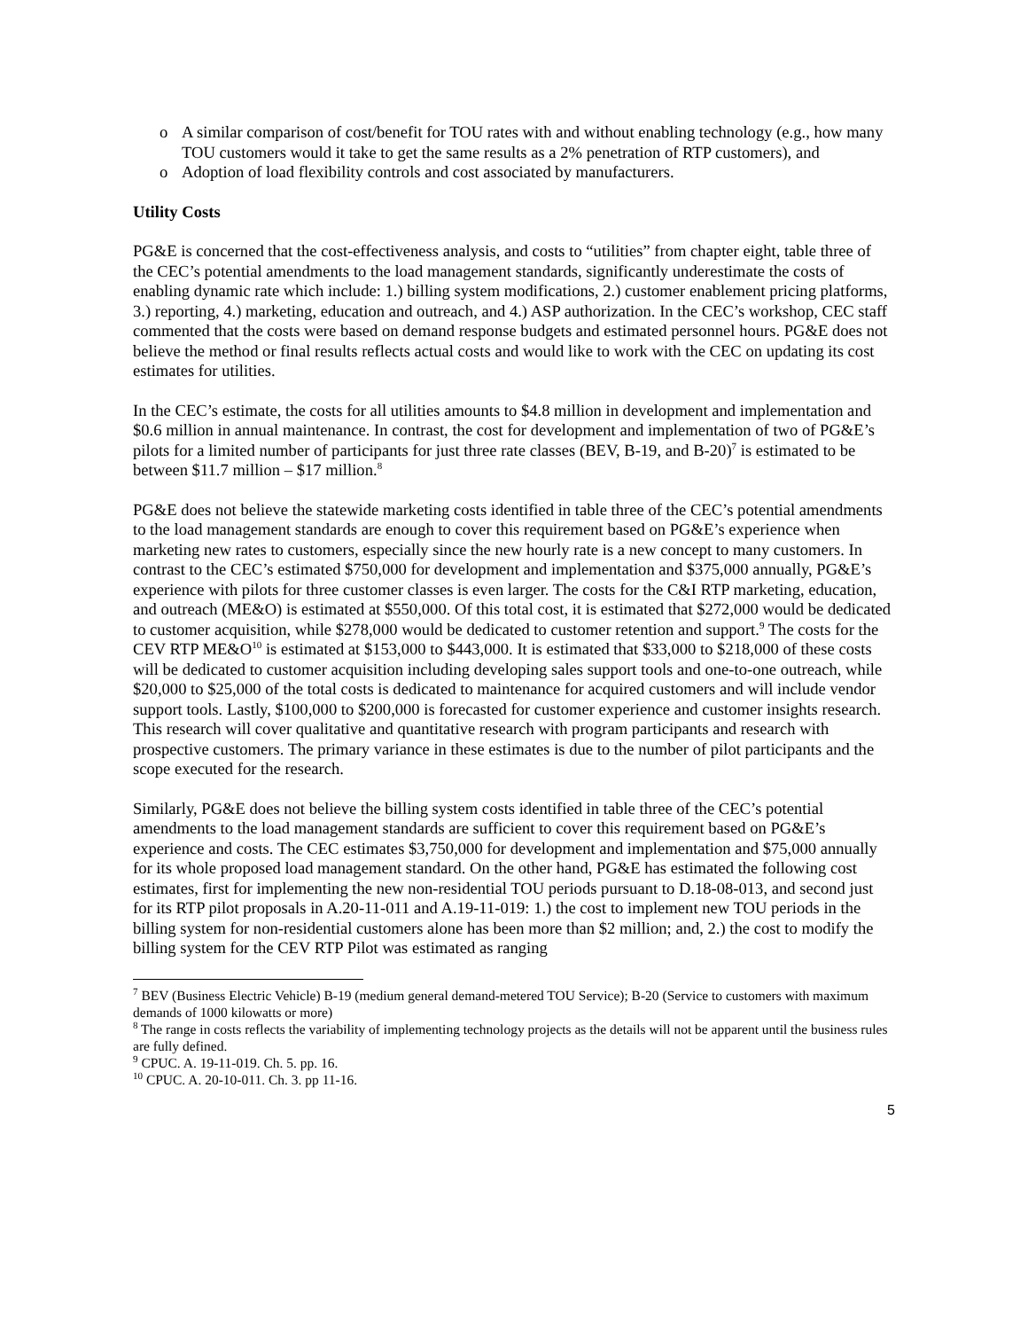o A similar comparison of cost/benefit for TOU rates with and without enabling technology (e.g., how many TOU customers would it take to get the same results as a 2% penetration of RTP customers), and
o Adoption of load flexibility controls and cost associated by manufacturers.
Utility Costs
PG&E is concerned that the cost-effectiveness analysis, and costs to “utilities” from chapter eight, table three of the CEC’s potential amendments to the load management standards, significantly underestimate the costs of enabling dynamic rate which include: 1.) billing system modifications, 2.) customer enablement pricing platforms, 3.) reporting, 4.) marketing, education and outreach, and 4.) ASP authorization. In the CEC’s workshop, CEC staff commented that the costs were based on demand response budgets and estimated personnel hours. PG&E does not believe the method or final results reflects actual costs and would like to work with the CEC on updating its cost estimates for utilities.
In the CEC’s estimate, the costs for all utilities amounts to $4.8 million in development and implementation and $0.6 million in annual maintenance. In contrast, the cost for development and implementation of two of PG&E’s pilots for a limited number of participants for just three rate classes (BEV, B-19, and B-20)<sup>7</sup> is estimated to be between $11.7 million – $17 million.<sup>8</sup>
PG&E does not believe the statewide marketing costs identified in table three of the CEC’s potential amendments to the load management standards are enough to cover this requirement based on PG&E’s experience when marketing new rates to customers, especially since the new hourly rate is a new concept to many customers. In contrast to the CEC’s estimated $750,000 for development and implementation and $375,000 annually, PG&E’s experience with pilots for three customer classes is even larger. The costs for the C&I RTP marketing, education, and outreach (ME&O) is estimated at $550,000. Of this total cost, it is estimated that $272,000 would be dedicated to customer acquisition, while $278,000 would be dedicated to customer retention and support.<sup>9</sup> The costs for the CEV RTP ME&O<sup>10</sup> is estimated at $153,000 to $443,000. It is estimated that $33,000 to $218,000 of these costs will be dedicated to customer acquisition including developing sales support tools and one-to-one outreach, while $20,000 to $25,000 of the total costs is dedicated to maintenance for acquired customers and will include vendor support tools. Lastly, $100,000 to $200,000 is forecasted for customer experience and customer insights research. This research will cover qualitative and quantitative research with program participants and research with prospective customers. The primary variance in these estimates is due to the number of pilot participants and the scope executed for the research.
Similarly, PG&E does not believe the billing system costs identified in table three of the CEC’s potential amendments to the load management standards are sufficient to cover this requirement based on PG&E’s experience and costs. The CEC estimates $3,750,000 for development and implementation and $75,000 annually for its whole proposed load management standard. On the other hand, PG&E has estimated the following cost estimates, first for implementing the new non-residential TOU periods pursuant to D.18-08-013, and second just for its RTP pilot proposals in A.20-11-011 and A.19-11-019: 1.) the cost to implement new TOU periods in the billing system for non-residential customers alone has been more than $2 million; and, 2.) the cost to modify the billing system for the CEV RTP Pilot was estimated as ranging
<sup>7</sup> BEV (Business Electric Vehicle) B-19 (medium general demand-metered TOU Service); B-20 (Service to customers with maximum demands of 1000 kilowatts or more)
<sup>8</sup> The range in costs reflects the variability of implementing technology projects as the details will not be apparent until the business rules are fully defined.
<sup>9</sup> CPUC. A. 19-11-019. Ch. 5. pp. 16.
<sup>10</sup> CPUC. A. 20-10-011. Ch. 3. pp 11-16.
5